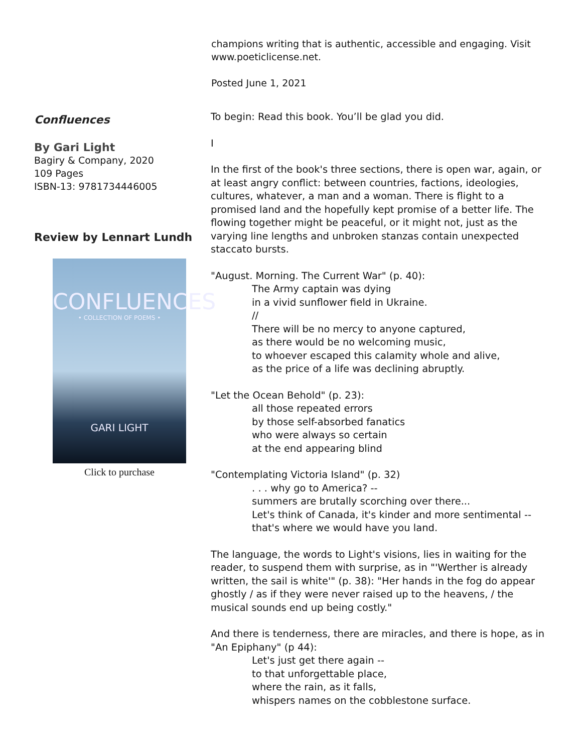champions writing that is authentic, accessible and engaging. Visit www.poeticlicense.net.
Posted June 1, 2021
Confluences
By Gari Light
Bagiry & Company, 2020
109 Pages
ISBN-13: 9781734446005
Review by Lennart Lundh
CONFLUENCES
• COLLECTION OF POEMS •
GARI LIGHT
Click to purchase
To begin: Read this book. You’ll be glad you did.
I
In the first of the book's three sections, there is open war, again, or at least angry conflict: between countries, factions, ideologies, cultures, whatever, a man and a woman. There is flight to a promised land and the hopefully kept promise of a better life. The flowing together might be peaceful, or it might not, just as the varying line lengths and unbroken stanzas contain unexpected staccato bursts.
"August. Morning. The Current War" (p. 40):
The Army captain was dying
in a vivid sunflower field in Ukraine.
//
There will be no mercy to anyone captured,
as there would be no welcoming music,
to whoever escaped this calamity whole and alive,
as the price of a life was declining abruptly.
"Let the Ocean Behold" (p. 23):
all those repeated errors
by those self-absorbed fanatics
who were always so certain
at the end appearing blind
"Contemplating Victoria Island" (p. 32). . . why go to America? --
summers are brutally scorching over there...
Let's think of Canada, it's kinder and more sentimental --
that's where we would have you land.
The language, the words to Light's visions, lies in waiting for the reader, to suspend them with surprise, as in "'Werther is already written, the sail is white'" (p. 38): "Her hands in the fog do appear ghostly / as if they were never raised up to the heavens, / the musical sounds end up being costly."
And there is tenderness, there are miracles, and there is hope, as in "An Epiphany" (p 44):
Let's just get there again --
to that unforgettable place,
where the rain, as it falls,
whispers names on the cobblestone surface.